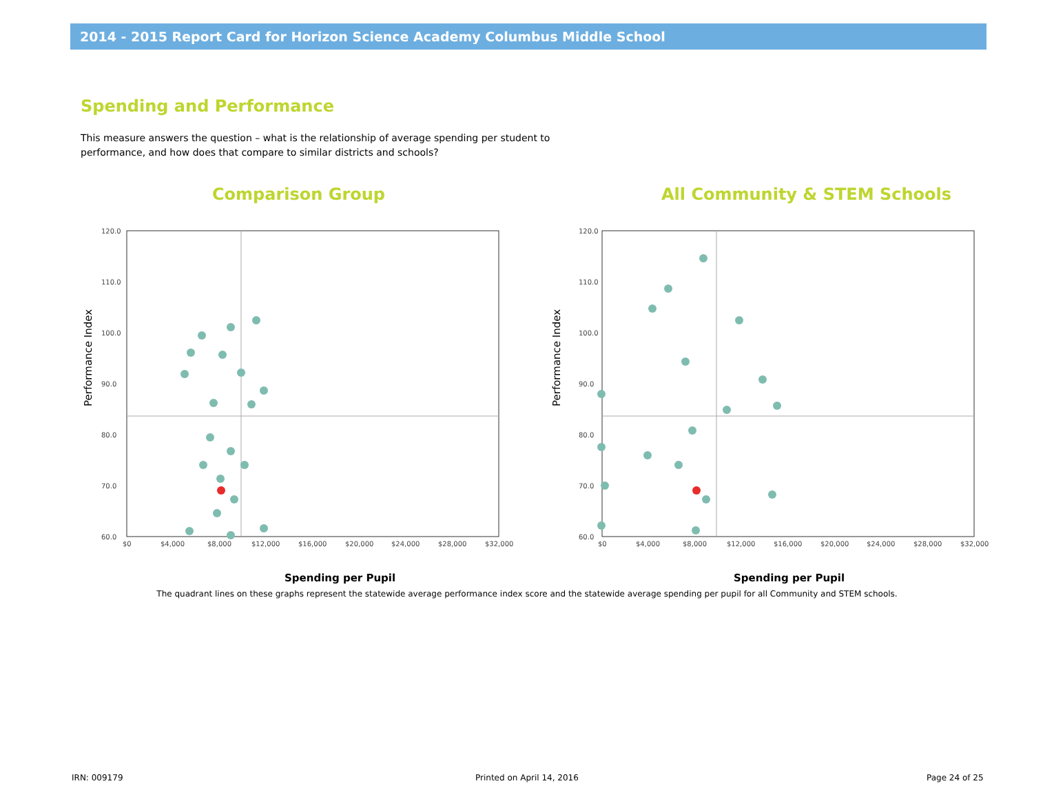2014 - 2015 Report Card for Horizon Science Academy Columbus Middle School
Spending and Performance
This measure answers the question – what is the relationship of average spending per student to performance, and how does that compare to similar districts and schools?
Comparison Group All Community & STEM Schools
Performance Index
120.0
110.0
100.0
90.0
80.0
70.0
60.0
$0
$4,000
$8,000
$12,000
$16,000
$20,000
$24,000
$28,000
$32,000
Performance Index
120.0
110.0
100.0
90.0
80.0
70.0
60.0
$0
$4,000
$8,000
$12,000
$16,000
$20,000
$24,000
$28,000
$32,000
Spending per Pupil Spending per Pupil
The quadrant lines on these graphs represent the statewide average performance index score and the statewide average spending per pupil for all Community and STEM schools.
IRN: 009179 Printed on April 14, 2016 Page 24 of 25